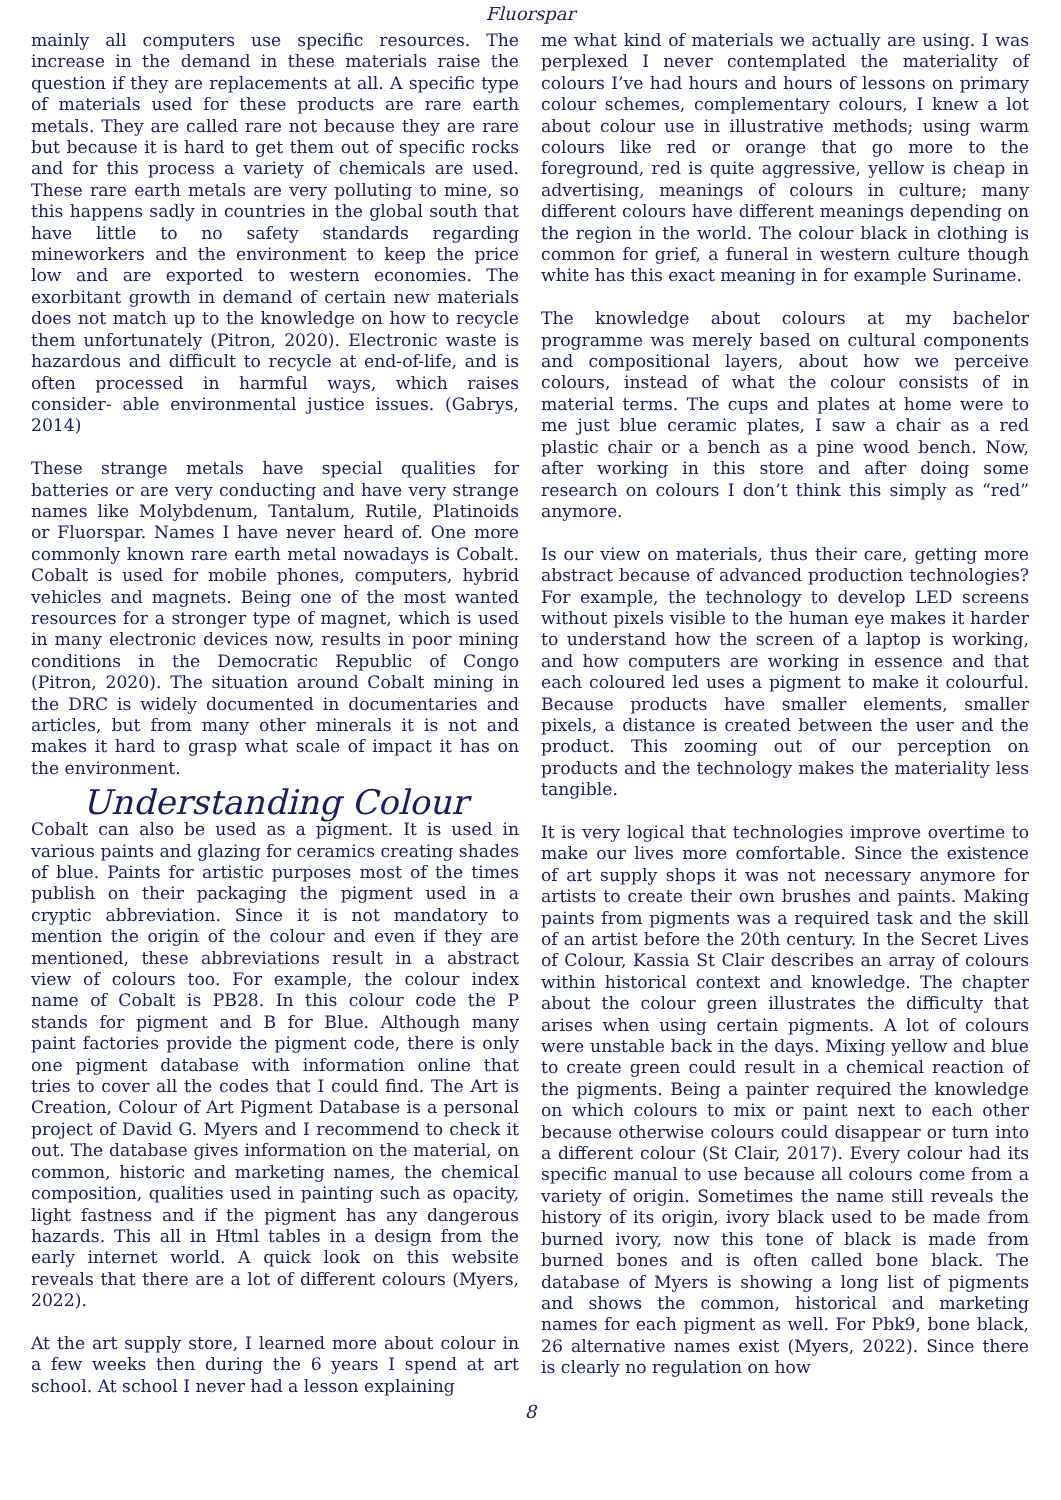Fluorspar
mainly all computers use specific resources. The increase in the demand in these materials raise the question if they are replacements at all. A specific type of materials used for these products are rare earth metals. They are called rare not because they are rare but because it is hard to get them out of specific rocks and for this process a variety of chemicals are used. These rare earth metals are very polluting to mine, so this happens sadly in countries in the global south that have little to no safety standards regarding mineworkers and the environment to keep the price low and are exported to western economies. The exorbitant growth in demand of certain new materials does not match up to the knowledge on how to recycle them unfortunately (Pitron, 2020). Electronic waste is hazardous and difficult to recycle at end-of-life, and is often processed in harmful ways, which raises consider- able environmental justice issues. (Gabrys, 2014)
These strange metals have special qualities for batteries or are very conducting and have very strange names like Molybdenum, Tantalum, Rutile, Platinoids or Fluorspar. Names I have never heard of. One more commonly known rare earth metal nowadays is Cobalt. Cobalt is used for mobile phones, computers, hybrid vehicles and magnets. Being one of the most wanted resources for a stronger type of magnet, which is used in many electronic devices now, results in poor mining conditions in the Democratic Republic of Congo (Pitron, 2020). The situation around Cobalt mining in the DRC is widely documented in documentaries and articles, but from many other minerals it is not and makes it hard to grasp what scale of impact it has on the environment.
Understanding Colour
Cobalt can also be used as a pigment. It is used in various paints and glazing for ceramics creating shades of blue. Paints for artistic purposes most of the times publish on their packaging the pigment used in a cryptic abbreviation. Since it is not mandatory to mention the origin of the colour and even if they are mentioned, these abbreviations result in a abstract view of colours too. For example, the colour index name of Cobalt is PB28. In this colour code the P stands for pigment and B for Blue. Although many paint factories provide the pigment code, there is only one pigment database with information online that tries to cover all the codes that I could find. The Art is Creation, Colour of Art Pigment Database is a personal project of David G. Myers and I recommend to check it out. The database gives information on the material, on common, historic and marketing names, the chemical composition, qualities used in painting such as opacity, light fastness and if the pigment has any dangerous hazards. This all in Html tables in a design from the early internet world. A quick look on this website reveals that there are a lot of different colours (Myers, 2022).
At the art supply store, I learned more about colour in a few weeks then during the 6 years I spend at art school. At school I never had a lesson explaining
me what kind of materials we actually are using. I was perplexed I never contemplated the materiality of colours I’ve had hours and hours of lessons on primary colour schemes, complementary colours, I knew a lot about colour use in illustrative methods; using warm colours like red or orange that go more to the foreground, red is quite aggressive, yellow is cheap in advertising, meanings of colours in culture; many different colours have different meanings depending on the region in the world. The colour black in clothing is common for grief, a funeral in western culture though white has this exact meaning in for example Suriname.
The knowledge about colours at my bachelor programme was merely based on cultural components and compositional layers, about how we perceive colours, instead of what the colour consists of in material terms. The cups and plates at home were to me just blue ceramic plates, I saw a chair as a red plastic chair or a bench as a pine wood bench. Now, after working in this store and after doing some research on colours I don’t think this simply as “red” anymore.
Is our view on materials, thus their care, getting more abstract because of advanced production technologies? For example, the technology to develop LED screens without pixels visible to the human eye makes it harder to understand how the screen of a laptop is working, and how computers are working in essence and that each coloured led uses a pigment to make it colourful. Because products have smaller elements, smaller pixels, a distance is created between the user and the product. This zooming out of our perception on products and the technology makes the materiality less tangible.
It is very logical that technologies improve overtime to make our lives more comfortable. Since the existence of art supply shops it was not necessary anymore for artists to create their own brushes and paints. Making paints from pigments was a required task and the skill of an artist before the 20th century. In the Secret Lives of Colour, Kassia St Clair describes an array of colours within historical context and knowledge. The chapter about the colour green illustrates the difficulty that arises when using certain pigments. A lot of colours were unstable back in the days. Mixing yellow and blue to create green could result in a chemical reaction of the pigments. Being a painter required the knowledge on which colours to mix or paint next to each other because otherwise colours could disappear or turn into a different colour (St Clair, 2017). Every colour had its specific manual to use because all colours come from a variety of origin. Sometimes the name still reveals the history of its origin, ivory black used to be made from burned ivory, now this tone of black is made from burned bones and is often called bone black. The database of Myers is showing a long list of pigments and shows the common, historical and marketing names for each pigment as well. For Pbk9, bone black, 26 alternative names exist (Myers, 2022). Since there is clearly no regulation on how
8